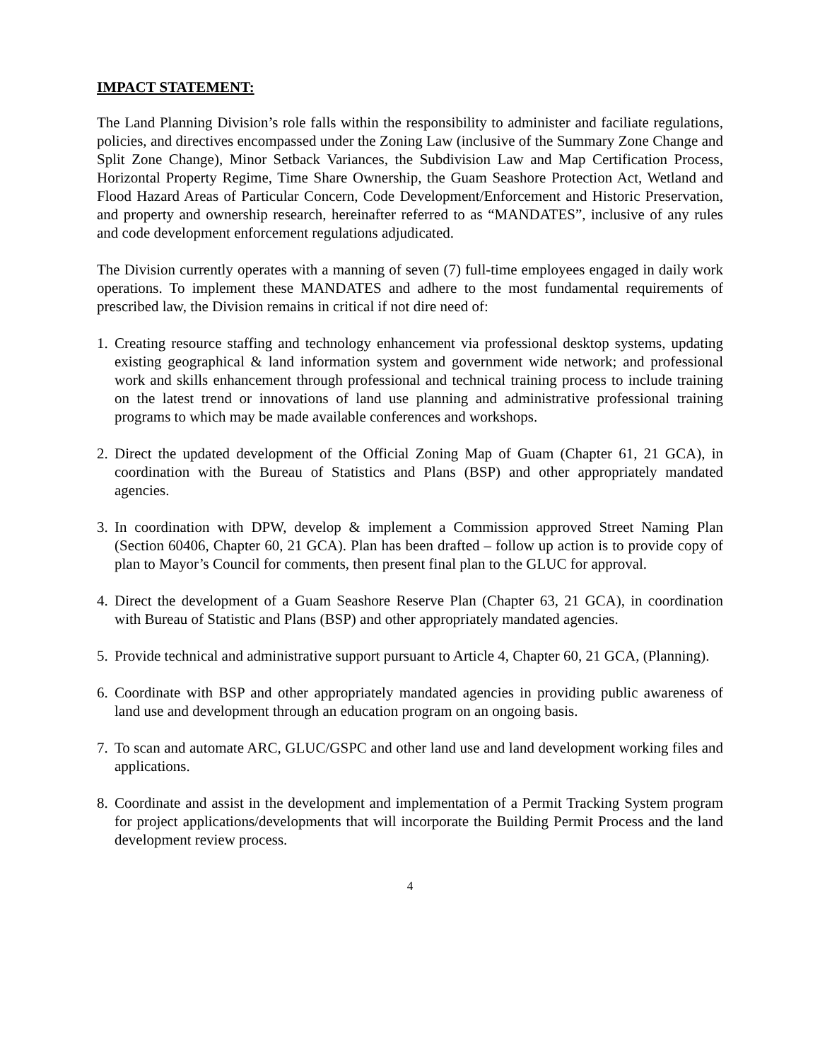IMPACT STATEMENT:
The Land Planning Division’s role falls within the responsibility to administer and faciliate regulations, policies, and directives encompassed under the Zoning Law (inclusive of the Summary Zone Change and Split Zone Change), Minor Setback Variances, the Subdivision Law and Map Certification Process, Horizontal Property Regime, Time Share Ownership, the Guam Seashore Protection Act, Wetland and Flood Hazard Areas of Particular Concern, Code Development/Enforcement and Historic Preservation, and property and ownership research, hereinafter referred to as “MANDATES”, inclusive of any rules and code development enforcement regulations adjudicated.
The Division currently operates with a manning of seven (7) full-time employees engaged in daily work operations. To implement these MANDATES and adhere to the most fundamental requirements of prescribed law, the Division remains in critical if not dire need of:
1. Creating resource staffing and technology enhancement via professional desktop systems, updating existing geographical & land information system and government wide network; and professional work and skills enhancement through professional and technical training process to include training on the latest trend or innovations of land use planning and administrative professional training programs to which may be made available conferences and workshops.
2. Direct the updated development of the Official Zoning Map of Guam (Chapter 61, 21 GCA), in coordination with the Bureau of Statistics and Plans (BSP) and other appropriately mandated agencies.
3. In coordination with DPW, develop & implement a Commission approved Street Naming Plan (Section 60406, Chapter 60, 21 GCA). Plan has been drafted – follow up action is to provide copy of plan to Mayor’s Council for comments, then present final plan to the GLUC for approval.
4. Direct the development of a Guam Seashore Reserve Plan (Chapter 63, 21 GCA), in coordination with Bureau of Statistic and Plans (BSP) and other appropriately mandated agencies.
5. Provide technical and administrative support pursuant to Article 4, Chapter 60, 21 GCA, (Planning).
6. Coordinate with BSP and other appropriately mandated agencies in providing public awareness of land use and development through an education program on an ongoing basis.
7. To scan and automate ARC, GLUC/GSPC and other land use and land development working files and applications.
8. Coordinate and assist in the development and implementation of a Permit Tracking System program for project applications/developments that will incorporate the Building Permit Process and the land development review process.
4